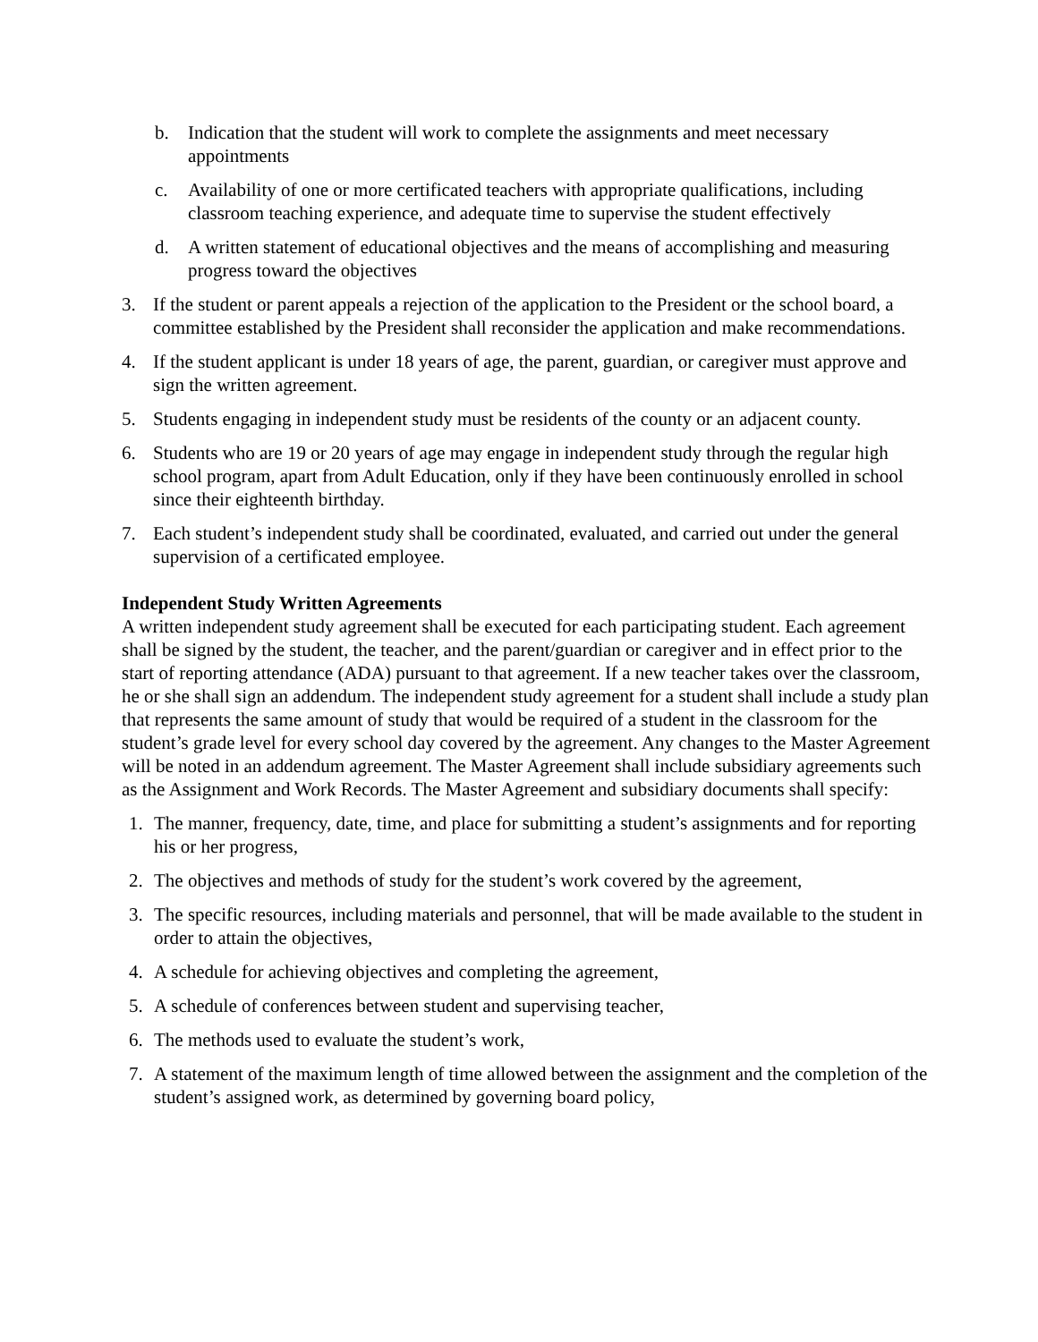b. Indication that the student will work to complete the assignments and meet necessary appointments
c. Availability of one or more certificated teachers with appropriate qualifications, including classroom teaching experience, and adequate time to supervise the student effectively
d. A written statement of educational objectives and the means of accomplishing and measuring progress toward the objectives
3. If the student or parent appeals a rejection of the application to the President or the school board, a committee established by the President shall reconsider the application and make recommendations.
4. If the student applicant is under 18 years of age, the parent, guardian, or caregiver must approve and sign the written agreement.
5. Students engaging in independent study must be residents of the county or an adjacent county.
6. Students who are 19 or 20 years of age may engage in independent study through the regular high school program, apart from Adult Education, only if they have been continuously enrolled in school since their eighteenth birthday.
7. Each student’s independent study shall be coordinated, evaluated, and carried out under the general supervision of a certificated employee.
Independent Study Written Agreements
A written independent study agreement shall be executed for each participating student. Each agreement shall be signed by the student, the teacher, and the parent/guardian or caregiver and in effect prior to the start of reporting attendance (ADA) pursuant to that agreement. If a new teacher takes over the classroom, he or she shall sign an addendum. The independent study agreement for a student shall include a study plan that represents the same amount of study that would be required of a student in the classroom for the student’s grade level for every school day covered by the agreement. Any changes to the Master Agreement will be noted in an addendum agreement. The Master Agreement shall include subsidiary agreements such as the Assignment and Work Records. The Master Agreement and subsidiary documents shall specify:
1. The manner, frequency, date, time, and place for submitting a student’s assignments and for reporting his or her progress,
2. The objectives and methods of study for the student’s work covered by the agreement,
3. The specific resources, including materials and personnel, that will be made available to the student in order to attain the objectives,
4. A schedule for achieving objectives and completing the agreement,
5. A schedule of conferences between student and supervising teacher,
6. The methods used to evaluate the student’s work,
7. A statement of the maximum length of time allowed between the assignment and the completion of the student’s assigned work, as determined by governing board policy,